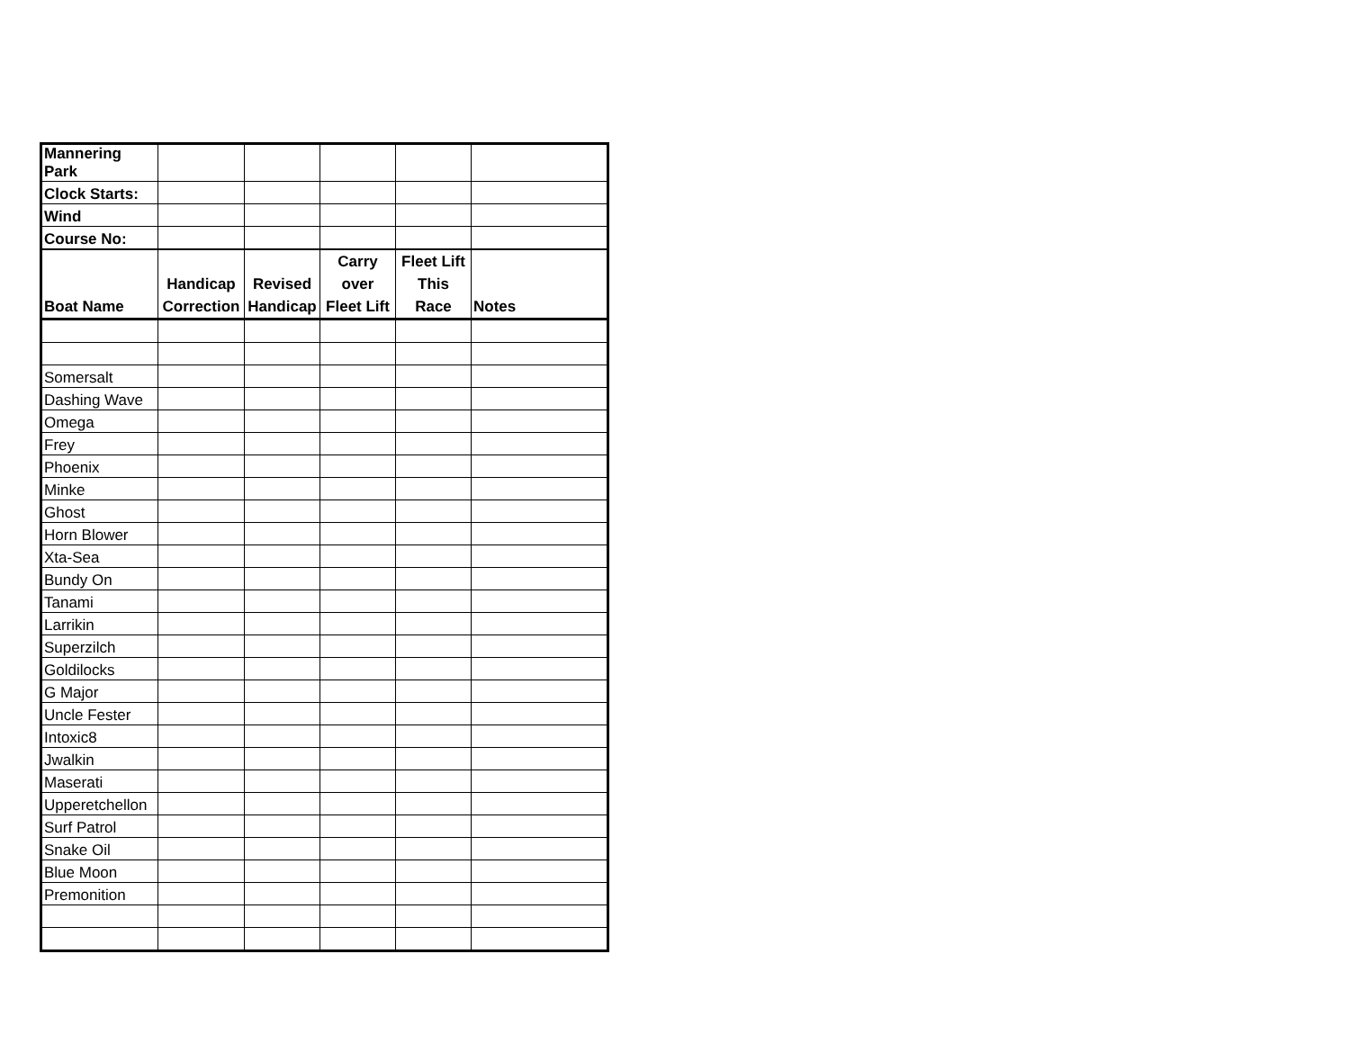| Mannering Park | | | | | |
| Clock Starts: | | | | | |
| Wind | | | | | |
| Course No: | | | | | |
| Boat Name | Handicap Correction | Revised Handicap | Carry over Fleet Lift | Fleet Lift This Race | Notes |
| Somersalt | | | | | |
| Dashing Wave | | | | | |
| Omega | | | | | |
| Frey | | | | | |
| Phoenix | | | | | |
| Minke | | | | | |
| Ghost | | | | | |
| Horn Blower | | | | | |
| Xta-Sea | | | | | |
| Bundy On | | | | | |
| Tanami | | | | | |
| Larrikin | | | | | |
| Superzilch | | | | | |
| Goldilocks | | | | | |
| G Major | | | | | |
| Uncle Fester | | | | | |
| Intoxic8 | | | | | |
| Jwalkin | | | | | |
| Maserati | | | | | |
| Upperetchellon | | | | | |
| Surf Patrol | | | | | |
| Snake Oil | | | | | |
| Blue Moon | | | | | |
| Premonition | | | | | |